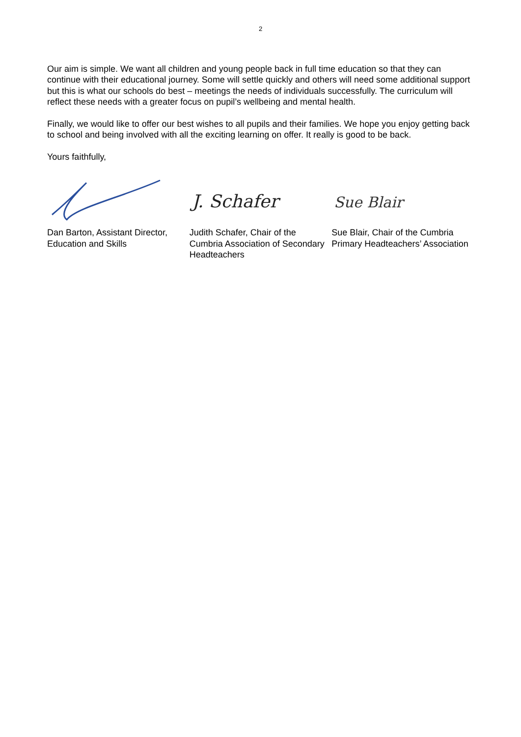2
Our aim is simple. We want all children and young people back in full time education so that they can continue with their educational journey. Some will settle quickly and others will need some additional support but this is what our schools do best – meetings the needs of individuals successfully. The curriculum will reflect these needs with a greater focus on pupil’s wellbeing and mental health.
Finally, we would like to offer our best wishes to all pupils and their families. We hope you enjoy getting back to school and being involved with all the exciting learning on offer. It really is good to be back.
Yours faithfully,
Dan Barton, Assistant Director, Education and Skills
J. Schafer
Judith Schafer, Chair of the Cumbria Association of Secondary Headteachers
Sue Blair
Sue Blair, Chair of the Cumbria Primary Headteachers’ Association